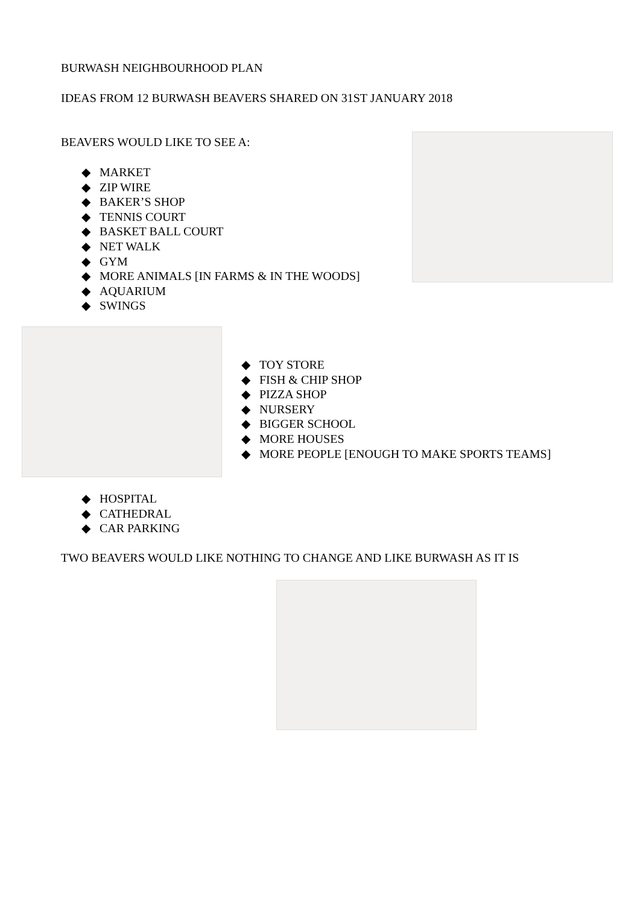BURWASH NEIGHBOURHOOD PLAN
IDEAS FROM 12 BURWASH BEAVERS SHARED ON 31ST JANUARY 2018
BEAVERS WOULD LIKE TO SEE A:
◆ MARKET
◆ ZIP WIRE
◆ BAKER’S SHOP
◆ TENNIS COURT
◆ BASKET BALL COURT
◆ NET WALK
◆ GYM
◆ MORE ANIMALS [IN FARMS & IN THE WOODS]
◆ AQUARIUM
◆ SWINGS
◆ TOY STORE
◆ FISH & CHIP SHOP
◆ PIZZA SHOP
◆ NURSERY
◆ BIGGER SCHOOL
◆ MORE HOUSES
◆ MORE PEOPLE [ENOUGH TO MAKE SPORTS TEAMS]
◆ HOSPITAL
◆ CATHEDRAL
◆ CAR PARKING
TWO BEAVERS WOULD LIKE NOTHING TO CHANGE AND LIKE BURWASH AS IT IS